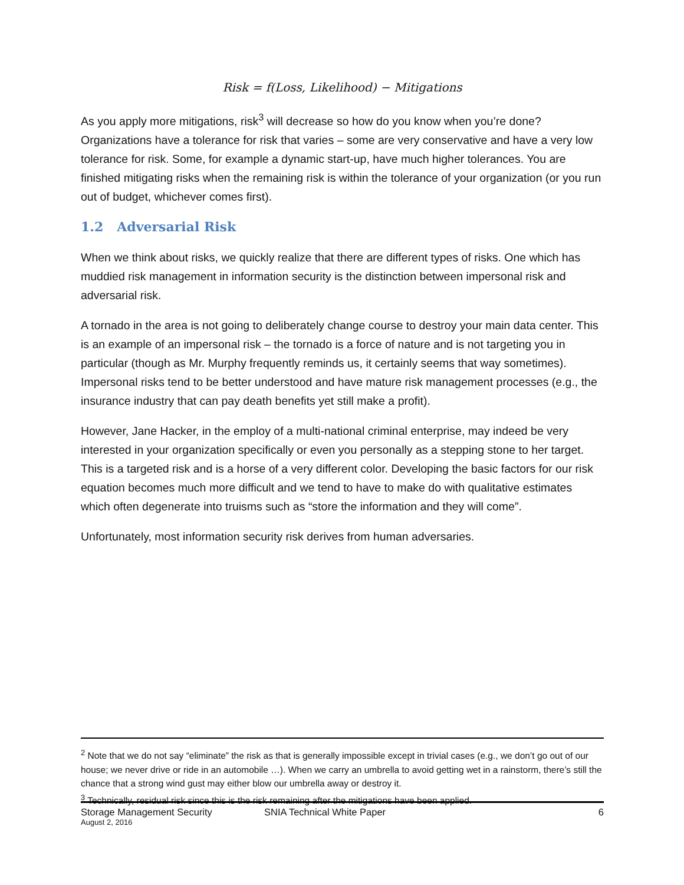Risk = f(Loss, Likelihood) − Mitigations
As you apply more mitigations, risk<sup>3</sup> will decrease so how do you know when you’re done? Organizations have a tolerance for risk that varies – some are very conservative and have a very low tolerance for risk. Some, for example a dynamic start-up, have much higher tolerances. You are finished mitigating risks when the remaining risk is within the tolerance of your organization (or you run out of budget, whichever comes first).
1.2 Adversarial Risk
When we think about risks, we quickly realize that there are different types of risks. One which has muddied risk management in information security is the distinction between impersonal risk and adversarial risk.
A tornado in the area is not going to deliberately change course to destroy your main data center. This is an example of an impersonal risk – the tornado is a force of nature and is not targeting you in particular (though as Mr. Murphy frequently reminds us, it certainly seems that way sometimes). Impersonal risks tend to be better understood and have mature risk management processes (e.g., the insurance industry that can pay death benefits yet still make a profit).
However, Jane Hacker, in the employ of a multi-national criminal enterprise, may indeed be very interested in your organization specifically or even you personally as a stepping stone to her target. This is a targeted risk and is a horse of a very different color. Developing the basic factors for our risk equation becomes much more difficult and we tend to have to make do with qualitative estimates which often degenerate into truisms such as “store the information and they will come”.
Unfortunately, most information security risk derives from human adversaries.
<sup>2</sup> Note that we do not say “eliminate” the risk as that is generally impossible except in trivial cases (e.g., we don’t go out of our house; we never drive or ride in an automobile …). When we carry an umbrella to avoid getting wet in a rainstorm, there’s still the chance that a strong wind gust may either blow our umbrella away or destroy it.
<sup>3</sup> Technically, residual risk since this is the risk remaining after the mitigations have been applied.
Storage Management Security
August 2, 2016
SNIA Technical White Paper 6